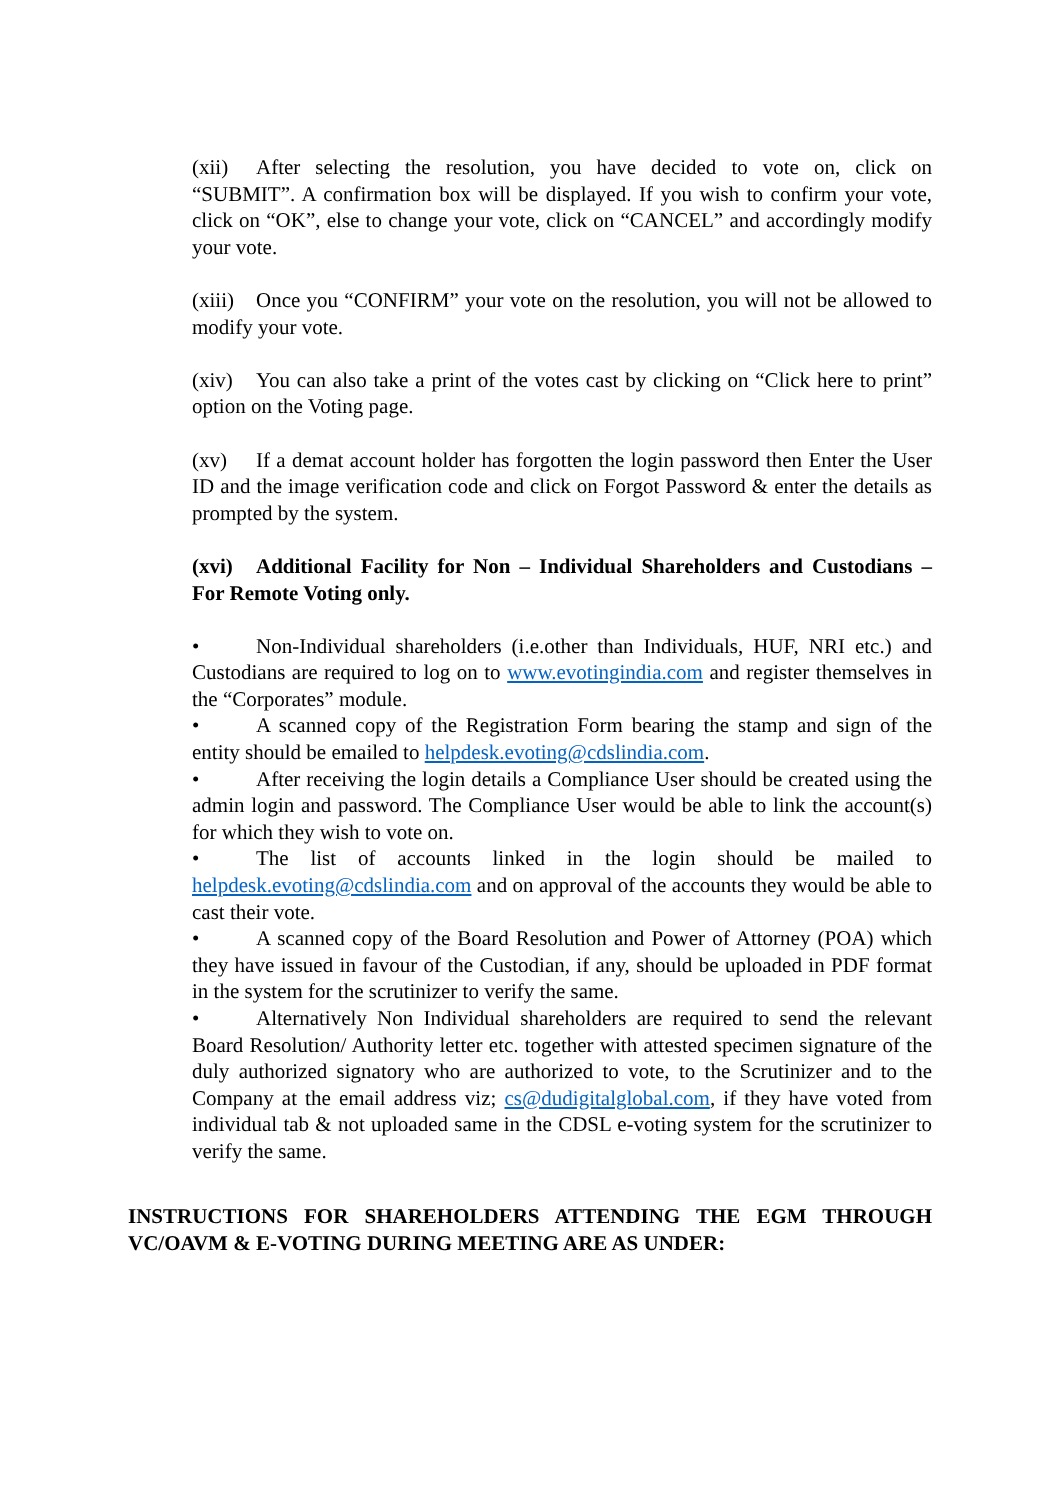(xii) After selecting the resolution, you have decided to vote on, click on “SUBMIT”. A confirmation box will be displayed. If you wish to confirm your vote, click on “OK”, else to change your vote, click on “CANCEL” and accordingly modify your vote.
(xiii) Once you “CONFIRM” your vote on the resolution, you will not be allowed to modify your vote.
(xiv) You can also take a print of the votes cast by clicking on “Click here to print” option on the Voting page.
(xv) If a demat account holder has forgotten the login password then Enter the User ID and the image verification code and click on Forgot Password & enter the details as prompted by the system.
(xvi) Additional Facility for Non – Individual Shareholders and Custodians – For Remote Voting only.
• Non-Individual shareholders (i.e.other than Individuals, HUF, NRI etc.) and Custodians are required to log on to www.evotingindia.com and register themselves in the “Corporates” module.
• A scanned copy of the Registration Form bearing the stamp and sign of the entity should be emailed to helpdesk.evoting@cdslindia.com.
• After receiving the login details a Compliance User should be created using the admin login and password. The Compliance User would be able to link the account(s) for which they wish to vote on.
• The list of accounts linked in the login should be mailed to helpdesk.evoting@cdslindia.com and on approval of the accounts they would be able to cast their vote.
• A scanned copy of the Board Resolution and Power of Attorney (POA) which they have issued in favour of the Custodian, if any, should be uploaded in PDF format in the system for the scrutinizer to verify the same.
• Alternatively Non Individual shareholders are required to send the relevant Board Resolution/ Authority letter etc. together with attested specimen signature of the duly authorized signatory who are authorized to vote, to the Scrutinizer and to the Company at the email address viz; cs@dudigitalglobal.com, if they have voted from individual tab & not uploaded same in the CDSL e-voting system for the scrutinizer to verify the same.
INSTRUCTIONS FOR SHAREHOLDERS ATTENDING THE EGM THROUGH VC/OAVM & E-VOTING DURING MEETING ARE AS UNDER: